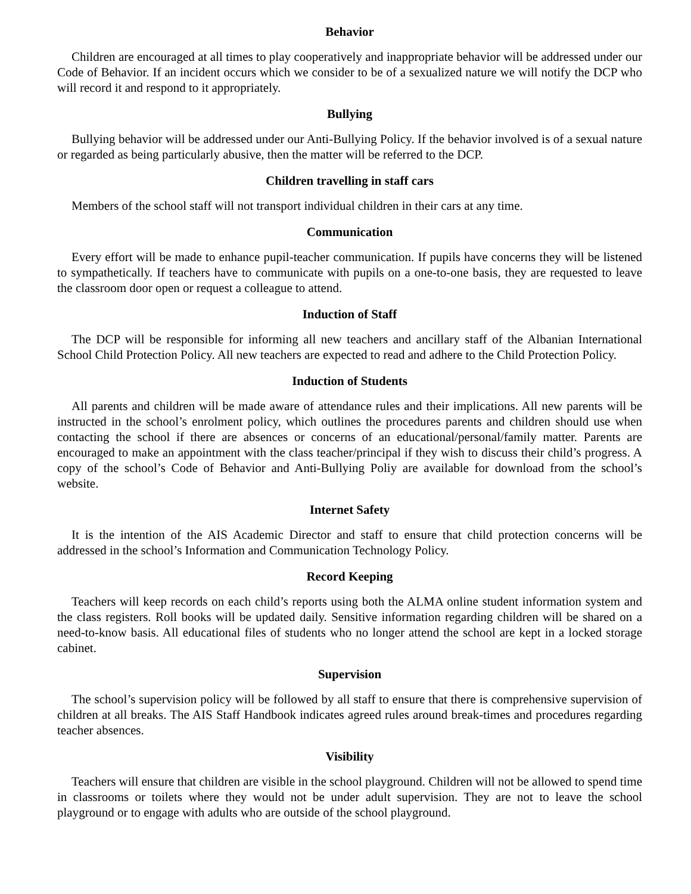Behavior
Children are encouraged at all times to play cooperatively and inappropriate behavior will be addressed under our Code of Behavior. If an incident occurs which we consider to be of a sexualized nature we will notify the DCP who will record it and respond to it appropriately.
Bullying
Bullying behavior will be addressed under our Anti-Bullying Policy. If the behavior involved is of a sexual nature or regarded as being particularly abusive, then the matter will be referred to the DCP.
Children travelling in staff cars
Members of the school staff will not transport individual children in their cars at any time.
Communication
Every effort will be made to enhance pupil-teacher communication. If pupils have concerns they will be listened to sympathetically. If teachers have to communicate with pupils on a one-to-one basis, they are requested to leave the classroom door open or request a colleague to attend.
Induction of Staff
The DCP will be responsible for informing all new teachers and ancillary staff of the Albanian International School Child Protection Policy. All new teachers are expected to read and adhere to the Child Protection Policy.
Induction of Students
All parents and children will be made aware of attendance rules and their implications. All new parents will be instructed in the school’s enrolment policy, which outlines the procedures parents and children should use when contacting the school if there are absences or concerns of an educational/personal/family matter. Parents are encouraged to make an appointment with the class teacher/principal if they wish to discuss their child’s progress. A copy of the school’s Code of Behavior and Anti-Bullying Poliy are available for download from the school’s website.
Internet Safety
It is the intention of the AIS Academic Director and staff to ensure that child protection concerns will be addressed in the school’s Information and Communication Technology Policy.
Record Keeping
Teachers will keep records on each child’s reports using both the ALMA online student information system and the class registers. Roll books will be updated daily. Sensitive information regarding children will be shared on a need-to-know basis. All educational files of students who no longer attend the school are kept in a locked storage cabinet.
Supervision
The school’s supervision policy will be followed by all staff to ensure that there is comprehensive supervision of children at all breaks. The AIS Staff Handbook indicates agreed rules around break-times and procedures regarding teacher absences.
Visibility
Teachers will ensure that children are visible in the school playground. Children will not be allowed to spend time in classrooms or toilets where they would not be under adult supervision. They are not to leave the school playground or to engage with adults who are outside of the school playground.